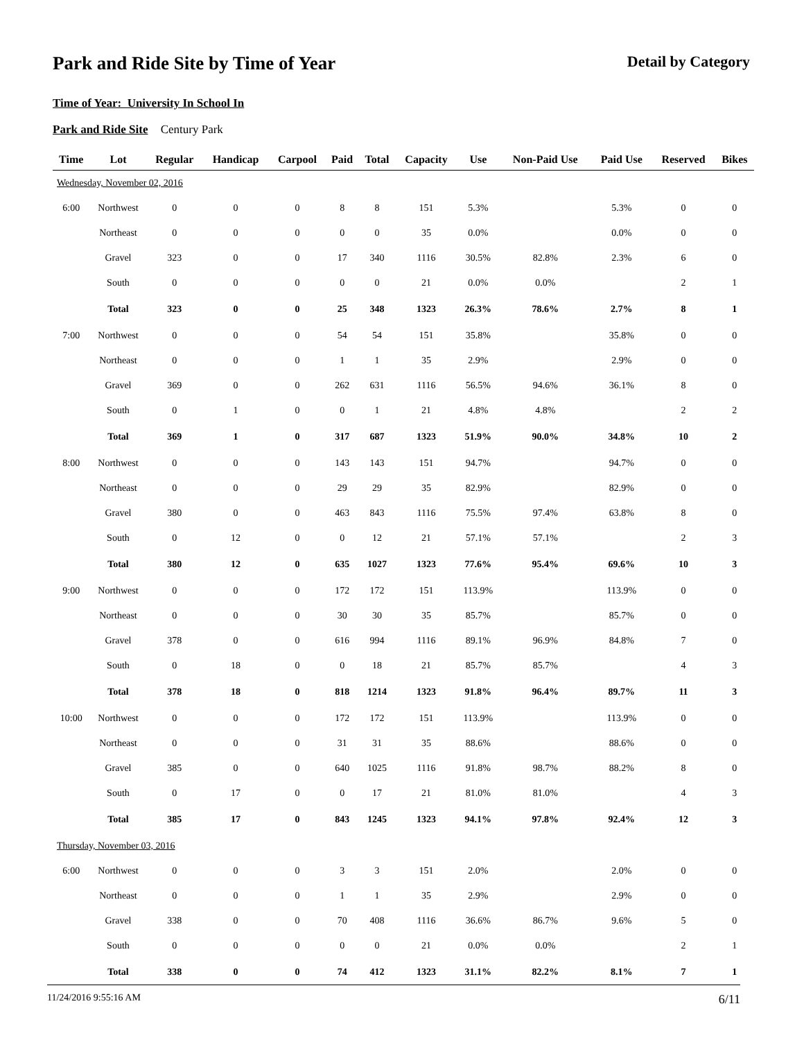Park and Ride Site by Time of Year
Detail by Category
Time of Year: University In School In
Park and Ride Site Century Park
| Time | Lot | Regular | Handicap | Carpool | Paid | Total | Capacity | Use | Non-Paid Use | Paid Use | Reserved | Bikes |
| --- | --- | --- | --- | --- | --- | --- | --- | --- | --- | --- | --- | --- |
| Wednesday, November 02, 2016 | | | | | | | | | | | | |
| 6:00 | Northwest | 0 | 0 | 0 | 8 | 8 | 151 | 5.3% | | 5.3% | 0 | 0 |
| | Northeast | 0 | 0 | 0 | 0 | 0 | 35 | 0.0% | | 0.0% | 0 | 0 |
| | Gravel | 323 | 0 | 0 | 17 | 340 | 1116 | 30.5% | 82.8% | 2.3% | 6 | 0 |
| | South | 0 | 0 | 0 | 0 | 0 | 21 | 0.0% | 0.0% | | 2 | 1 |
| | Total | 323 | 0 | 0 | 25 | 348 | 1323 | 26.3% | 78.6% | 2.7% | 8 | 1 |
| 7:00 | Northwest | 0 | 0 | 0 | 54 | 54 | 151 | 35.8% | | 35.8% | 0 | 0 |
| | Northeast | 0 | 0 | 0 | 1 | 1 | 35 | 2.9% | | 2.9% | 0 | 0 |
| | Gravel | 369 | 0 | 0 | 262 | 631 | 1116 | 56.5% | 94.6% | 36.1% | 8 | 0 |
| | South | 0 | 1 | 0 | 0 | 1 | 21 | 4.8% | 4.8% | | 2 | 2 |
| | Total | 369 | 1 | 0 | 317 | 687 | 1323 | 51.9% | 90.0% | 34.8% | 10 | 2 |
| 8:00 | Northwest | 0 | 0 | 0 | 143 | 143 | 151 | 94.7% | | 94.7% | 0 | 0 |
| | Northeast | 0 | 0 | 0 | 29 | 29 | 35 | 82.9% | | 82.9% | 0 | 0 |
| | Gravel | 380 | 0 | 0 | 463 | 843 | 1116 | 75.5% | 97.4% | 63.8% | 8 | 0 |
| | South | 0 | 12 | 0 | 0 | 12 | 21 | 57.1% | 57.1% | | 2 | 3 |
| | Total | 380 | 12 | 0 | 635 | 1027 | 1323 | 77.6% | 95.4% | 69.6% | 10 | 3 |
| 9:00 | Northwest | 0 | 0 | 0 | 172 | 172 | 151 | 113.9% | | 113.9% | 0 | 0 |
| | Northeast | 0 | 0 | 0 | 30 | 30 | 35 | 85.7% | | 85.7% | 0 | 0 |
| | Gravel | 378 | 0 | 0 | 616 | 994 | 1116 | 89.1% | 96.9% | 84.8% | 7 | 0 |
| | South | 0 | 18 | 0 | 0 | 18 | 21 | 85.7% | 85.7% | | 4 | 3 |
| | Total | 378 | 18 | 0 | 818 | 1214 | 1323 | 91.8% | 96.4% | 89.7% | 11 | 3 |
| 10:00 | Northwest | 0 | 0 | 0 | 172 | 172 | 151 | 113.9% | | 113.9% | 0 | 0 |
| | Northeast | 0 | 0 | 0 | 31 | 31 | 35 | 88.6% | | 88.6% | 0 | 0 |
| | Gravel | 385 | 0 | 0 | 640 | 1025 | 1116 | 91.8% | 98.7% | 88.2% | 8 | 0 |
| | South | 0 | 17 | 0 | 0 | 17 | 21 | 81.0% | 81.0% | | 4 | 3 |
| | Total | 385 | 17 | 0 | 843 | 1245 | 1323 | 94.1% | 97.8% | 92.4% | 12 | 3 |
| Thursday, November 03, 2016 | | | | | | | | | | | | |
| 6:00 | Northwest | 0 | 0 | 0 | 3 | 3 | 151 | 2.0% | | 2.0% | 0 | 0 |
| | Northeast | 0 | 0 | 0 | 1 | 1 | 35 | 2.9% | | 2.9% | 0 | 0 |
| | Gravel | 338 | 0 | 0 | 70 | 408 | 1116 | 36.6% | 86.7% | 9.6% | 5 | 0 |
| | South | 0 | 0 | 0 | 0 | 0 | 21 | 0.0% | 0.0% | | 2 | 1 |
| | Total | 338 | 0 | 0 | 74 | 412 | 1323 | 31.1% | 82.2% | 8.1% | 7 | 1 |
11/24/2016 9:55:16 AM 6/11